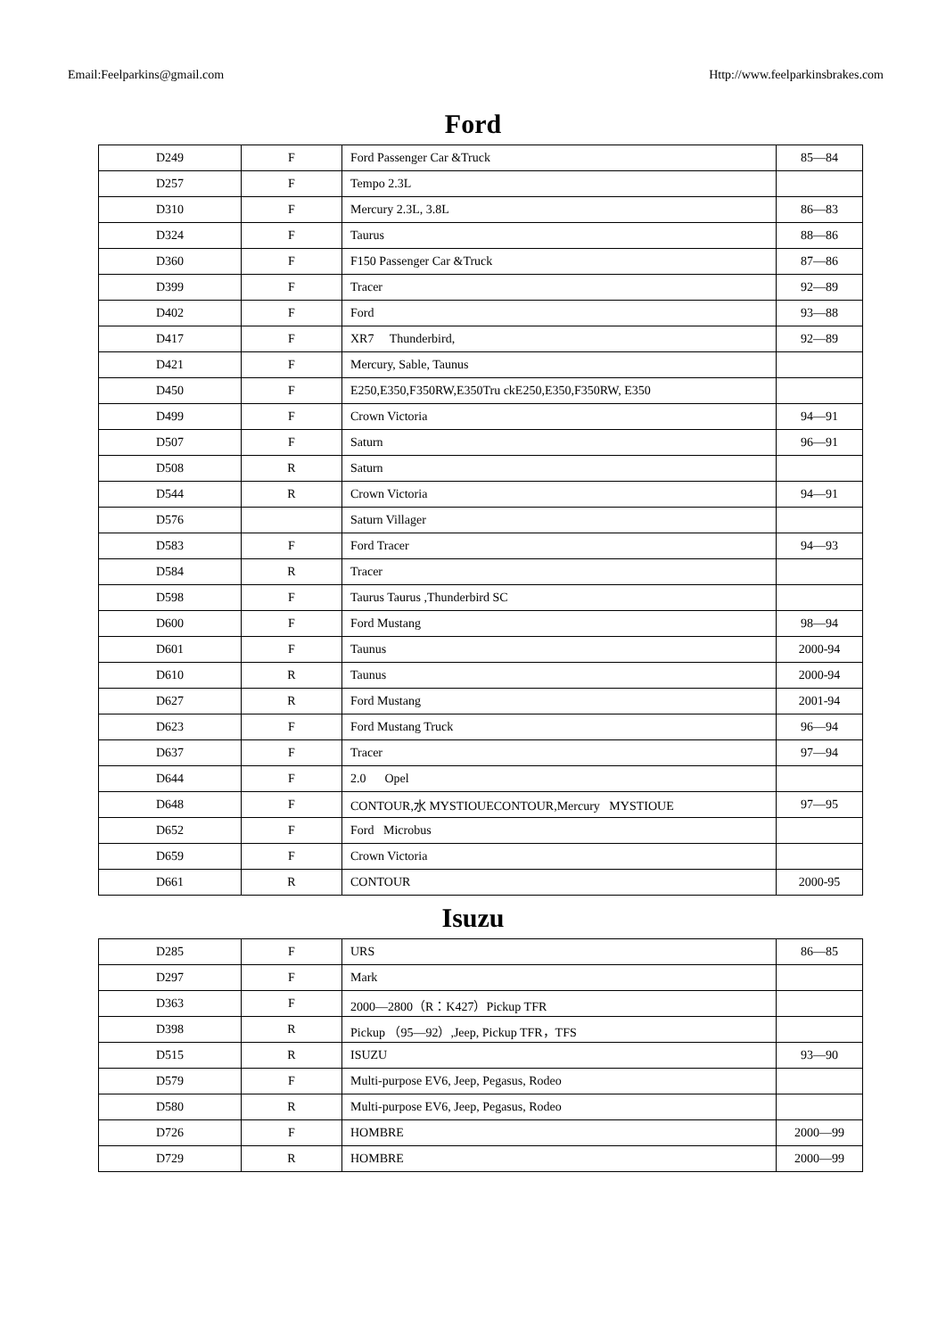Email:Feelparkins@gmail.com Http://www.feelparkinsbrakes.com
Ford
| D249 | F | Ford Passenger Car &Truck | 85—84 |
| D257 | F | Tempo 2.3L | |
| D310 | F | Mercury 2.3L, 3.8L | 86—83 |
| D324 | F | Taurus | 88—86 |
| D360 | F | F150 Passenger Car &Truck | 87—86 |
| D399 | F | Tracer | 92—89 |
| D402 | F | Ford | 93—88 |
| D417 | F | XR7 Thunderbird, | 92—89 |
| D421 | F | Mercury, Sable, Taunus | |
| D450 | F | E250,E350,F350RW,E350Tru ckE250,E350,F350RW, E350 | |
| D499 | F | Crown Victoria | 94—91 |
| D507 | F | Saturn | 96—91 |
| D508 | R | Saturn | |
| D544 | R | Crown Victoria | 94—91 |
| D576 | | Saturn Villager | |
| D583 | F | Ford Tracer | 94—93 |
| D584 | R | Tracer | |
| D598 | F | Taurus Taurus ,Thunderbird SC | |
| D600 | F | Ford Mustang | 98—94 |
| D601 | F | Taunus | 2000-94 |
| D610 | R | Taunus | 2000-94 |
| D627 | R | Ford Mustang | 2001-94 |
| D623 | F | Ford Mustang Truck | 96—94 |
| D637 | F | Tracer | 97—94 |
| D644 | F | 2.0 Opel | |
| D648 | F | CONTOUR,水 MYSTIOUECONTOUR,Mercury MYSTIOUE | 97—95 |
| D652 | F | Ford Microbus | |
| D659 | F | Crown Victoria | |
| D661 | R | CONTOUR | 2000-95 |
Isuzu
| D285 | F | URS | 86—85 |
| D297 | F | Mark | |
| D363 | F | 2000—2800（R：K427）Pickup TFR | |
| D398 | R | Pickup （95—92）,Jeep, Pickup TFR，TFS | |
| D515 | R | ISUZU | 93—90 |
| D579 | F | Multi-purpose EV6, Jeep, Pegasus, Rodeo | |
| D580 | R | Multi-purpose EV6, Jeep, Pegasus, Rodeo | |
| D726 | F | HOMBRE | 2000—99 |
| D729 | R | HOMBRE | 2000—99 |